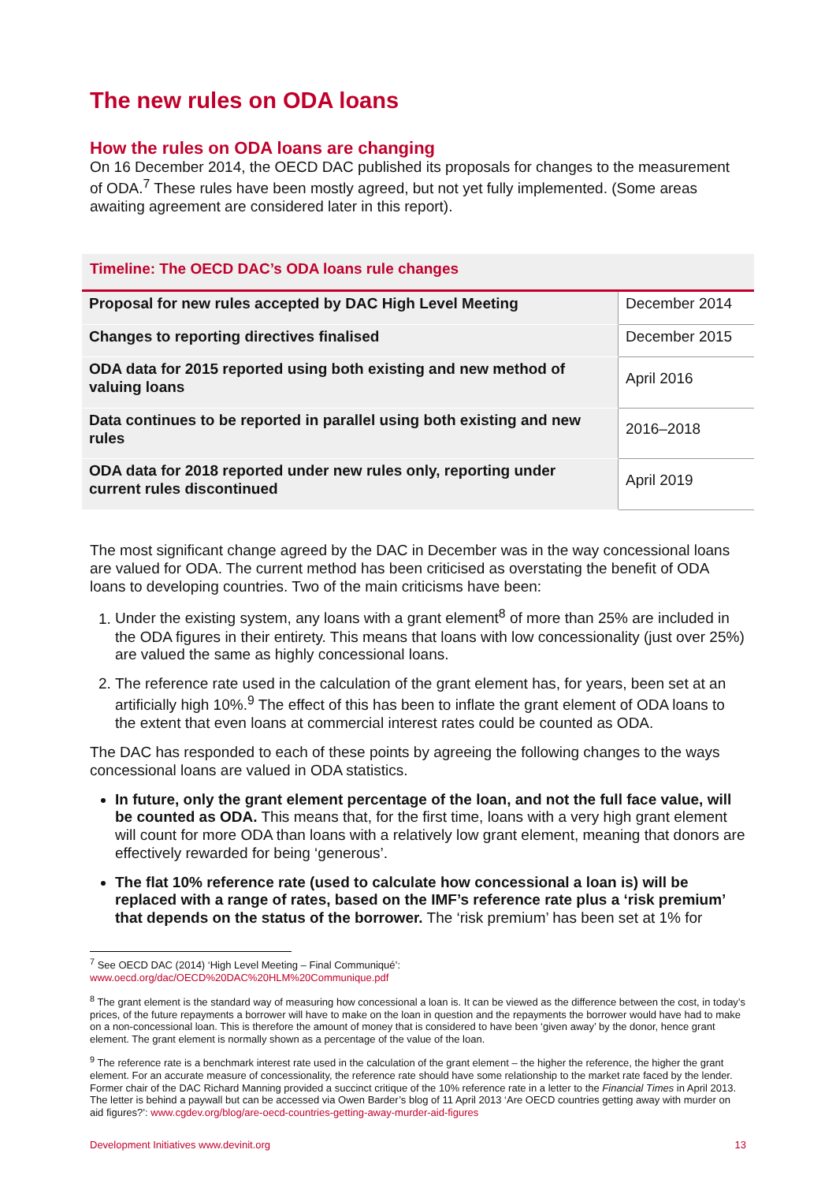The new rules on ODA loans
How the rules on ODA loans are changing
On 16 December 2014, the OECD DAC published its proposals for changes to the measurement of ODA.<sup>7</sup> These rules have been mostly agreed, but not yet fully implemented. (Some areas awaiting agreement are considered later in this report).
Timeline: The OECD DAC’s ODA loans rule changes
| Proposal for new rules accepted by DAC High Level Meeting | December 2014 |
| Changes to reporting directives finalised | December 2015 |
| ODA data for 2015 reported using both existing and new method of valuing loans | April 2016 |
| Data continues to be reported in parallel using both existing and new rules | 2016–2018 |
| ODA data for 2018 reported under new rules only, reporting under current rules discontinued | April 2019 |
The most significant change agreed by the DAC in December was in the way concessional loans are valued for ODA. The current method has been criticised as overstating the benefit of ODA loans to developing countries. Two of the main criticisms have been:
1. Under the existing system, any loans with a grant element<sup>8</sup> of more than 25% are included in the ODA figures in their entirety. This means that loans with low concessionality (just over 25%) are valued the same as highly concessional loans.
2. The reference rate used in the calculation of the grant element has, for years, been set at an artificially high 10%.<sup>9</sup> The effect of this has been to inflate the grant element of ODA loans to the extent that even loans at commercial interest rates could be counted as ODA.
The DAC has responded to each of these points by agreeing the following changes to the ways concessional loans are valued in ODA statistics.
In future, only the grant element percentage of the loan, and not the full face value, will be counted as ODA. This means that, for the first time, loans with a very high grant element will count for more ODA than loans with a relatively low grant element, meaning that donors are effectively rewarded for being ‘generous’.
The flat 10% reference rate (used to calculate how concessional a loan is) will be replaced with a range of rates, based on the IMF’s reference rate plus a ‘risk premium’ that depends on the status of the borrower. The ‘risk premium’ has been set at 1% for
<sup>7</sup> See OECD DAC (2014) ‘High Level Meeting – Final Communiqué’:
www.oecd.org/dac/OECD%20DAC%20HLM%20Communique.pdf
<sup>8</sup> The grant element is the standard way of measuring how concessional a loan is. It can be viewed as the difference between the cost, in today’s prices, of the future repayments a borrower will have to make on the loan in question and the repayments the borrower would have had to make on a non-concessional loan. This is therefore the amount of money that is considered to have been ‘given away’ by the donor, hence grant element. The grant element is normally shown as a percentage of the value of the loan.
<sup>9</sup> The reference rate is a benchmark interest rate used in the calculation of the grant element – the higher the reference, the higher the grant element. For an accurate measure of concessionality, the reference rate should have some relationship to the market rate faced by the lender. Former chair of the DAC Richard Manning provided a succinct critique of the 10% reference rate in a letter to the Financial Times in April 2013. The letter is behind a paywall but can be accessed via Owen Barder’s blog of 11 April 2013 ‘Are OECD countries getting away with murder on aid figures?’: www.cgdev.org/blog/are-oecd-countries-getting-away-murder-aid-figures
Development Initiatives www.devinit.org 13